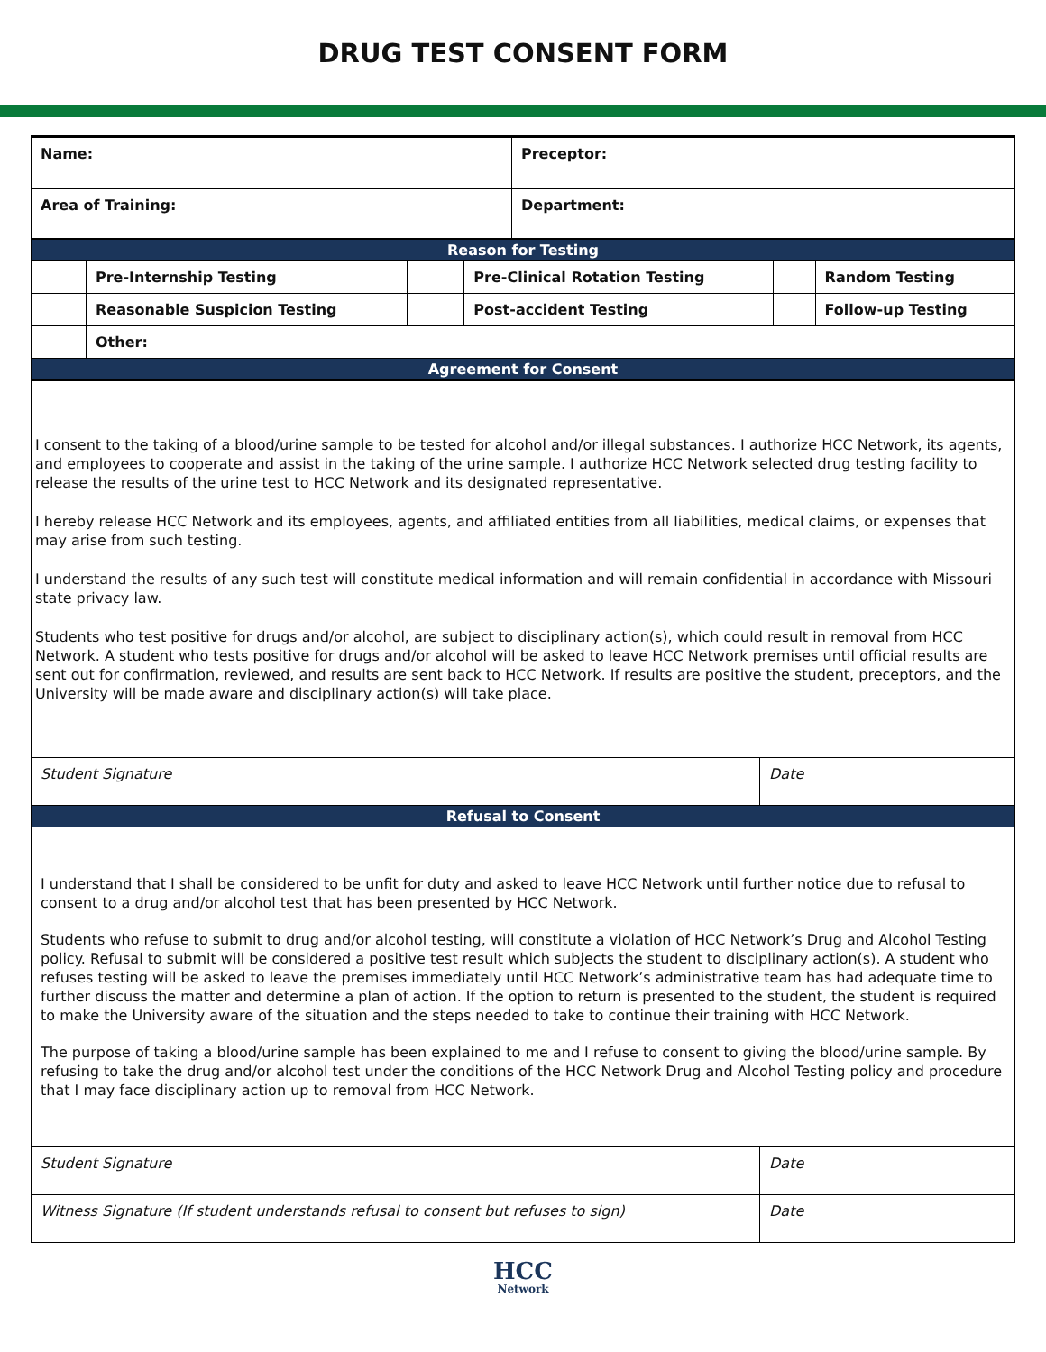DRUG TEST CONSENT FORM
| Name: | Preceptor: |
| Area of Training: | Department: |
| Reason for Testing | | | | | |
| | Pre-Internship Testing | | Pre-Clinical Rotation Testing | | Random Testing |
| | Reasonable Suspicion Testing | | Post-accident Testing | | Follow-up Testing |
| | Other: | | | | |
| Agreement for Consent | | | | | |
| I consent to the taking of a blood/urine sample to be tested for alcohol and/or illegal substances. I authorize HCC Network, its agents, and employees to cooperate and assist in the taking of the urine sample. I authorize HCC Network selected drug testing facility to release the results of the urine test to HCC Network and its designated representative. I hereby release HCC Network and its employees, agents, and affiliated entities from all liabilities, medical claims, or expenses that may arise from such testing. I understand the results of any such test will constitute medical information and will remain confidential in accordance with Missouri state privacy law. Students who test positive for drugs and/or alcohol, are subject to disciplinary action(s), which could result in removal from HCC Network. A student who tests positive for drugs and/or alcohol will be asked to leave HCC Network premises until official results are sent out for confirmation, reviewed, and results are sent back to HCC Network. If results are positive the student, preceptors, and the University will be made aware and disciplinary action(s) will take place. | |
| Student Signature | Date |
| Refusal to Consent | |
| I understand that I shall be considered to be unfit for duty and asked to leave HCC Network until further notice due to refusal to consent to a drug and/or alcohol test that has been presented by HCC Network. Students who refuse to submit to drug and/or alcohol testing, will constitute a violation of HCC Network’s Drug and Alcohol Testing policy. Refusal to submit will be considered a positive test result which subjects the student to disciplinary action(s). A student who refuses testing will be asked to leave the premises immediately until HCC Network’s administrative team has had adequate time to further discuss the matter and determine a plan of action. If the option to return is presented to the student, the student is required to make the University aware of the situation and the steps needed to take to continue their training with HCC Network. The purpose of taking a blood/urine sample has been explained to me and I refuse to consent to giving the blood/urine sample. By refusing to take the drug and/or alcohol test under the conditions of the HCC Network Drug and Alcohol Testing policy and procedure that I may face disciplinary action up to removal from HCC Network. | |
| Student Signature | Date |
| Witness Signature (If student understands refusal to consent but refuses to sign) | Date |
HCC
Network